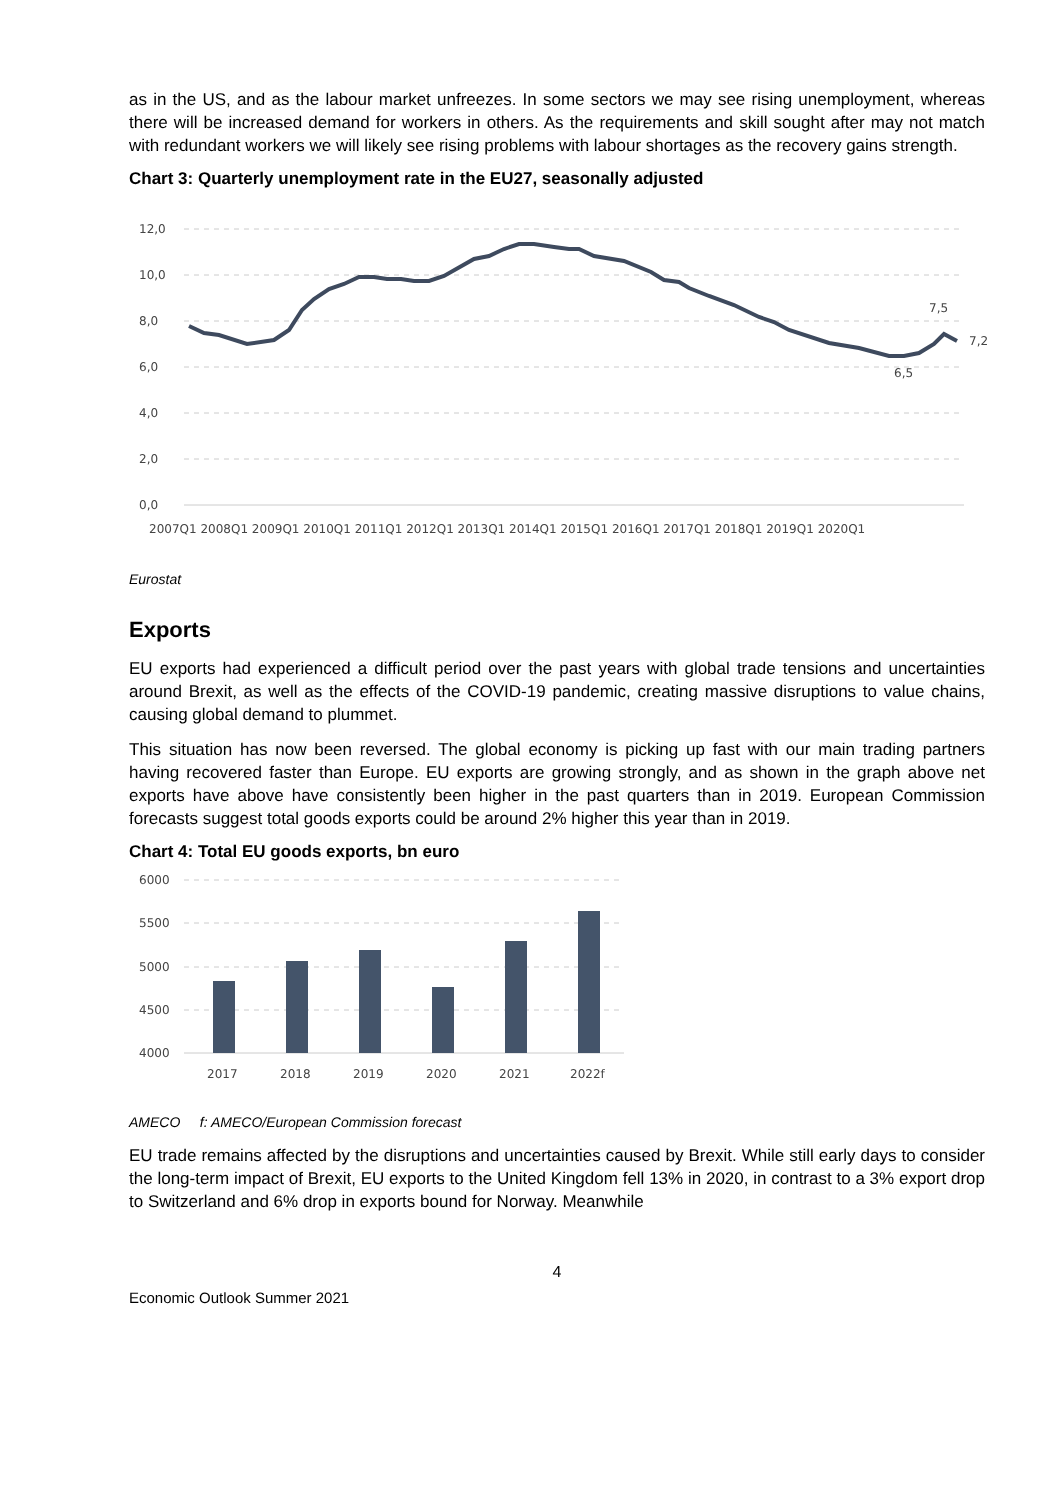as in the US, and as the labour market unfreezes. In some sectors we may see rising unemployment, whereas there will be increased demand for workers in others. As the requirements and skill sought after may not match with redundant workers we will likely see rising problems with labour shortages as the recovery gains strength.
Chart 3: Quarterly unemployment rate in the EU27, seasonally adjusted
12,0
10,0
8,0
6,0
4,0
2,0
0,0
7,5
7,2
6,5
2007Q1 2008Q1 2009Q1 2010Q1 2011Q1 2012Q1 2013Q1 2014Q1 2015Q1 2016Q1 2017Q1 2018Q1 2019Q1 2020Q1
Eurostat
Exports
EU exports had experienced a difficult period over the past years with global trade tensions and uncertainties around Brexit, as well as the effects of the COVID-19 pandemic, creating massive disruptions to value chains, causing global demand to plummet.
This situation has now been reversed. The global economy is picking up fast with our main trading partners having recovered faster than Europe. EU exports are growing strongly, and as shown in the graph above net exports have above have consistently been higher in the past quarters than in 2019. European Commission forecasts suggest total goods exports could be around 2% higher this year than in 2019.
Chart 4: Total EU goods exports, bn euro
6000
5500
5000
4500
4000
2017
2018
2019
2020
2021
2022f
AMECO f: AMECO/European Commission forecast
EU trade remains affected by the disruptions and uncertainties caused by Brexit. While still early days to consider the long-term impact of Brexit, EU exports to the United Kingdom fell 13% in 2020, in contrast to a 3% export drop to Switzerland and 6% drop in exports bound for Norway. Meanwhile
4
Economic Outlook Summer 2021